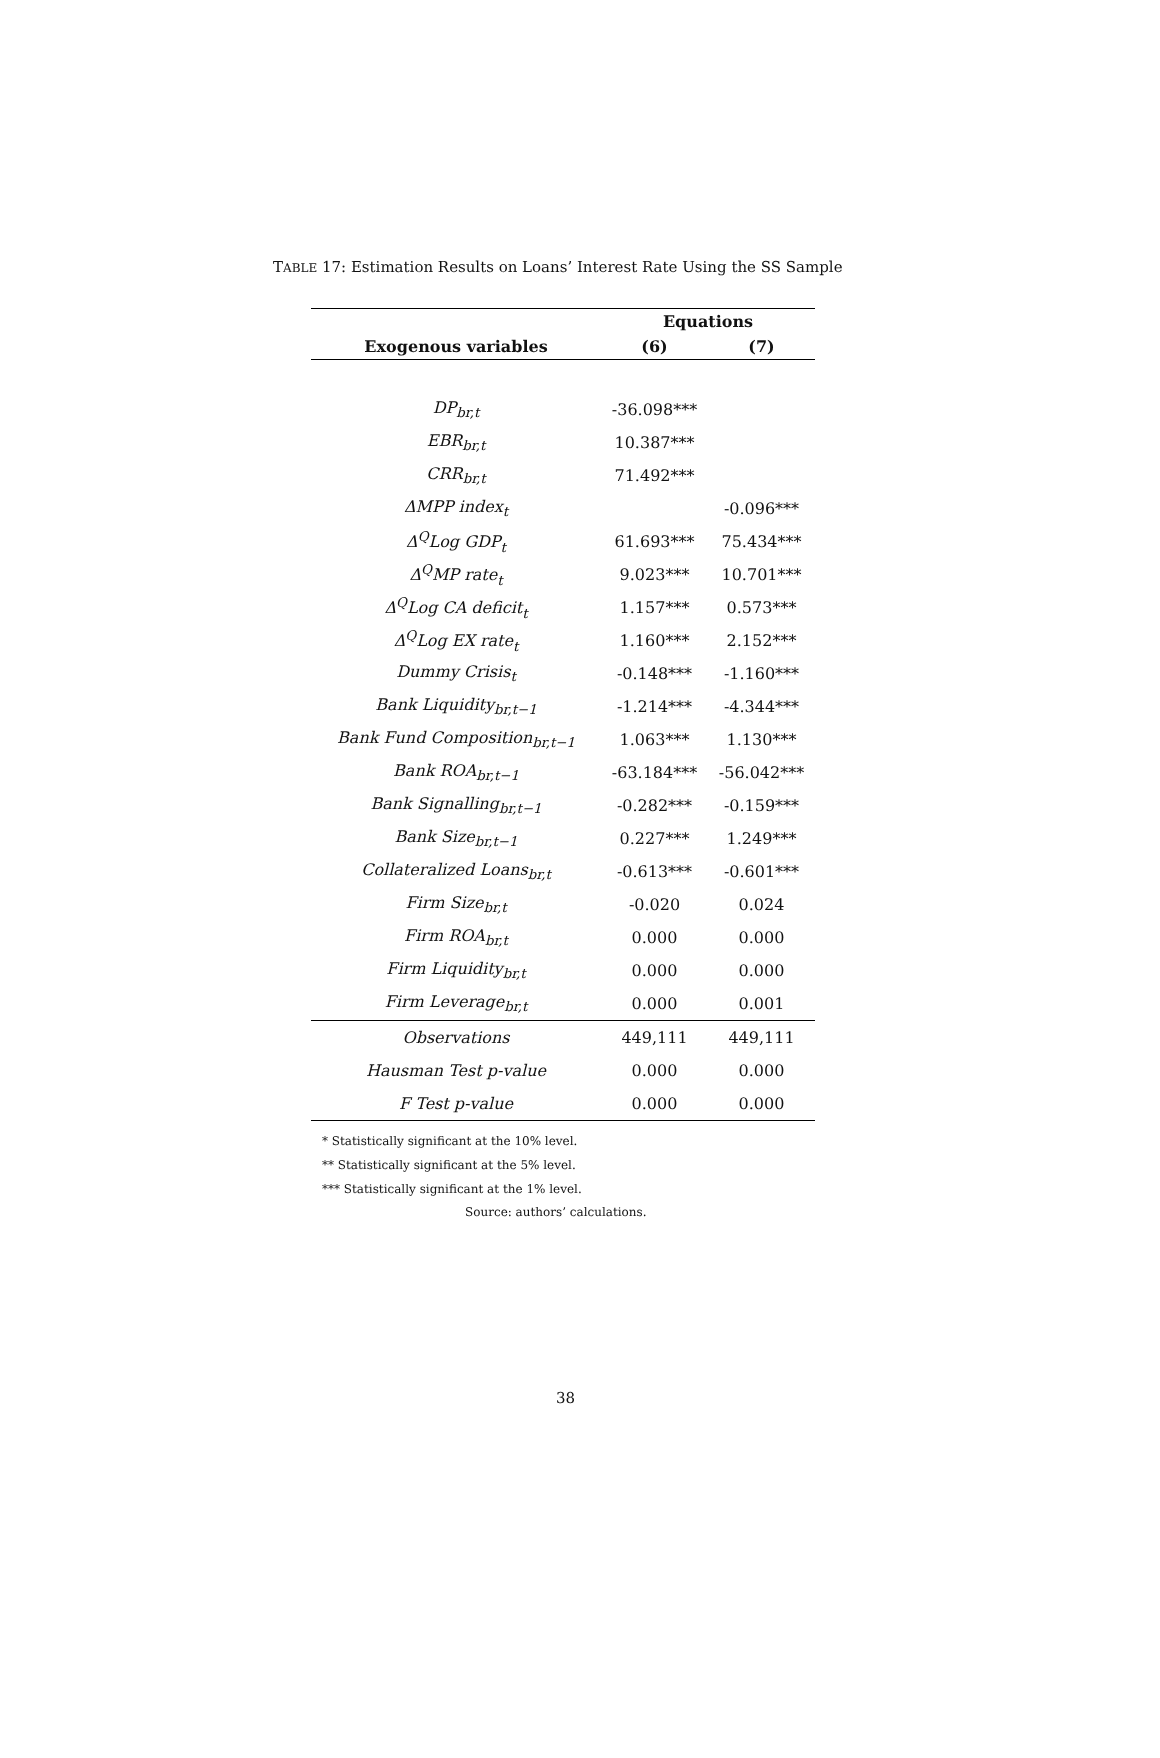TABLE 17: Estimation Results on Loans’ Interest Rate Using the SS Sample
| | Equations | |
| --- | --- | --- |
| Exogenous variables | (6) | (7) |
| DP<sub>br,t</sub> | -36.098*** | |
| EBR<sub>br,t</sub> | 10.387*** | |
| CRR<sub>br,t</sub> | 71.492*** | |
| ΔMPP index<sub>t</sub> | | -0.096*** |
| Δ<sup>Q</sup>Log GDP<sub>t</sub> | 61.693*** | 75.434*** |
| Δ<sup>Q</sup>MP rate<sub>t</sub> | 9.023*** | 10.701*** |
| Δ<sup>Q</sup>Log CA deficit<sub>t</sub> | 1.157*** | 0.573*** |
| Δ<sup>Q</sup>Log EX rate<sub>t</sub> | 1.160*** | 2.152*** |
| Dummy Crisis<sub>t</sub> | -0.148*** | -1.160*** |
| Bank Liquidity<sub>br,t−1</sub> | -1.214*** | -4.344*** |
| Bank Fund Composition<sub>br,t−1</sub> | 1.063*** | 1.130*** |
| Bank ROA<sub>br,t−1</sub> | -63.184*** | -56.042*** |
| Bank Signalling<sub>br,t−1</sub> | -0.282*** | -0.159*** |
| Bank Size<sub>br,t−1</sub> | 0.227*** | 1.249*** |
| Collateralized Loans<sub>br,t</sub> | -0.613*** | -0.601*** |
| Firm Size<sub>br,t</sub> | -0.020 | 0.024 |
| Firm ROA<sub>br,t</sub> | 0.000 | 0.000 |
| Firm Liquidity<sub>br,t</sub> | 0.000 | 0.000 |
| Firm Leverage<sub>br,t</sub> | 0.000 | 0.001 |
| Observations | 449,111 | 449,111 |
| Hausman Test p-value | 0.000 | 0.000 |
| F Test p-value | 0.000 | 0.000 |
* Statistically significant at the 10% level.
** Statistically significant at the 5% level.
*** Statistically significant at the 1% level.
Source: authors’ calculations.
38